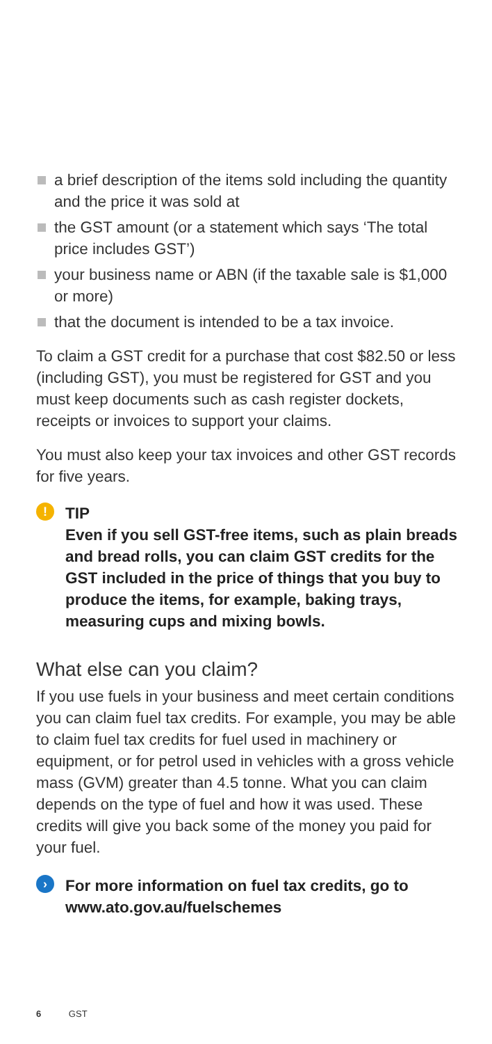a brief description of the items sold including the quantity and the price it was sold at
the GST amount (or a statement which says ‘The total price includes GST’)
your business name or ABN (if the taxable sale is $1,000 or more)
that the document is intended to be a tax invoice.
To claim a GST credit for a purchase that cost $82.50 or less (including GST), you must be registered for GST and you must keep documents such as cash register dockets, receipts or invoices to support your claims.
You must also keep your tax invoices and other GST records for five years.
!
TIP
Even if you sell GST-free items, such as plain breads and bread rolls, you can claim GST credits for the GST included in the price of things that you buy to produce the items, for example, baking trays, measuring cups and mixing bowls.
What else can you claim?
If you use fuels in your business and meet certain conditions you can claim fuel tax credits. For example, you may be able to claim fuel tax credits for fuel used in machinery or equipment, or for petrol used in vehicles with a gross vehicle mass (GVM) greater than 4.5 tonne. What you can claim depends on the type of fuel and how it was used. These credits will give you back some of the money you paid for your fuel.
›
For more information on fuel tax credits, go to www.ato.gov.au/fuelschemes
6 GST